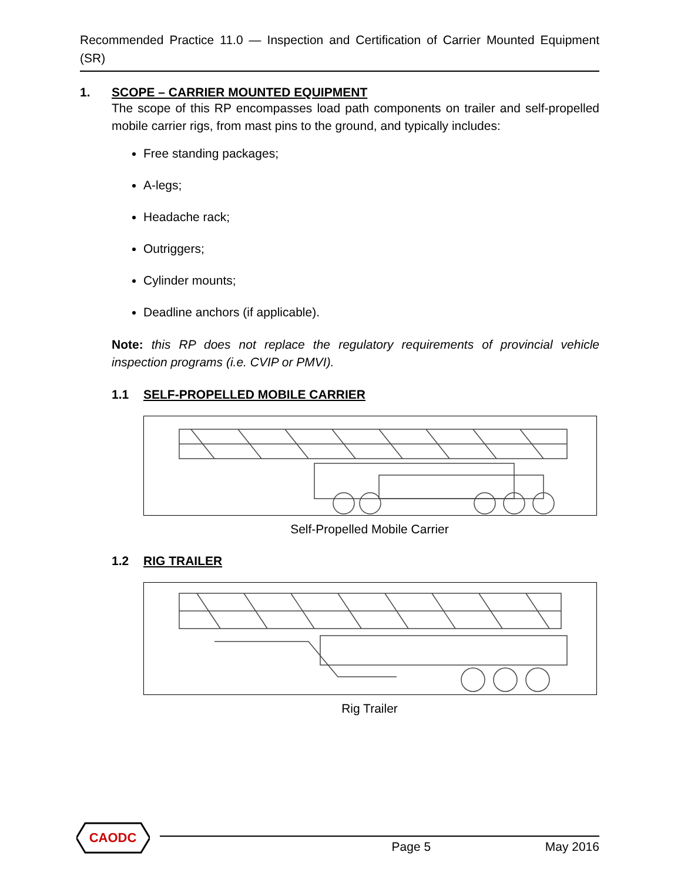Recommended Practice 11.0 — Inspection and Certification of Carrier Mounted Equipment (SR)
1. SCOPE – CARRIER MOUNTED EQUIPMENT
The scope of this RP encompasses load path components on trailer and self-propelled mobile carrier rigs, from mast pins to the ground, and typically includes:
Free standing packages;
A-legs;
Headache rack;
Outriggers;
Cylinder mounts;
Deadline anchors (if applicable).
Note: this RP does not replace the regulatory requirements of provincial vehicle inspection programs (i.e. CVIP or PMVI).
1.1 SELF-PROPELLED MOBILE CARRIER
Self-Propelled Mobile Carrier
1.2 RIG TRAILER
Rig Trailer
CAODC
Page 5 May 2016